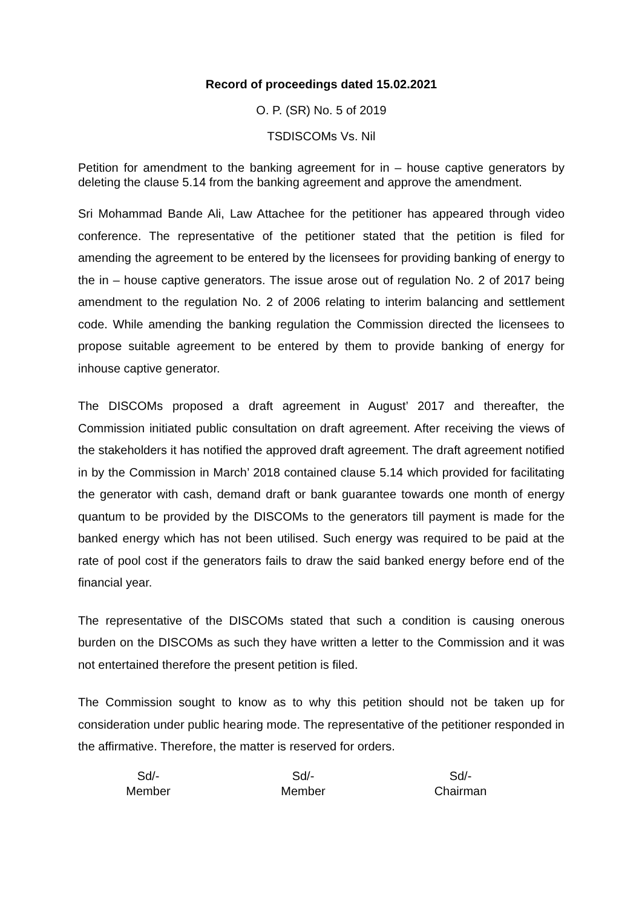Record of proceedings dated 15.02.2021
O. P. (SR) No. 5 of 2019
TSDISCOMs Vs. Nil
Petition for amendment to the banking agreement for in – house captive generators by deleting the clause 5.14 from the banking agreement and approve the amendment.
Sri Mohammad Bande Ali, Law Attachee for the petitioner has appeared through video conference. The representative of the petitioner stated that the petition is filed for amending the agreement to be entered by the licensees for providing banking of energy to the in – house captive generators. The issue arose out of regulation No. 2 of 2017 being amendment to the regulation No. 2 of 2006 relating to interim balancing and settlement code. While amending the banking regulation the Commission directed the licensees to propose suitable agreement to be entered by them to provide banking of energy for inhouse captive generator.
The DISCOMs proposed a draft agreement in August’ 2017 and thereafter, the Commission initiated public consultation on draft agreement. After receiving the views of the stakeholders it has notified the approved draft agreement. The draft agreement notified in by the Commission in March’ 2018 contained clause 5.14 which provided for facilitating the generator with cash, demand draft or bank guarantee towards one month of energy quantum to be provided by the DISCOMs to the generators till payment is made for the banked energy which has not been utilised. Such energy was required to be paid at the rate of pool cost if the generators fails to draw the said banked energy before end of the financial year.
The representative of the DISCOMs stated that such a condition is causing onerous burden on the DISCOMs as such they have written a letter to the Commission and it was not entertained therefore the present petition is filed.
The Commission sought to know as to why this petition should not be taken up for consideration under public hearing mode. The representative of the petitioner responded in the affirmative. Therefore, the matter is reserved for orders.
Sd/-
Member
Sd/-
Member
Sd/-
Chairman